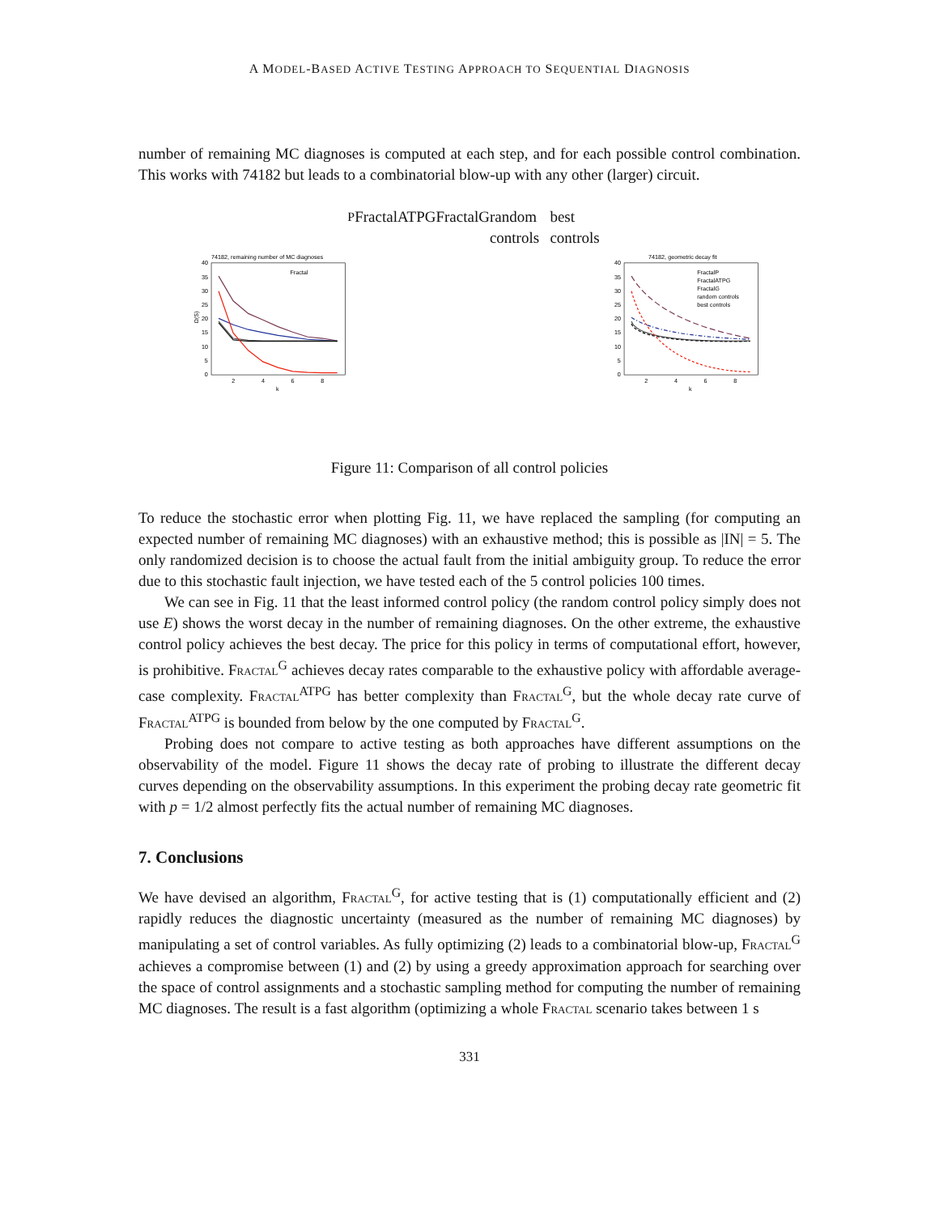A MODEL-BASED ACTIVE TESTING APPROACH TO SEQUENTIAL DIAGNOSIS
number of remaining MC diagnoses is computed at each step, and for each possible control combination. This works with 74182 but leads to a combinatorial blow-up with any other (larger) circuit.
74182, remaining number of MC diagnoses
40
35
30
25
20
15
10
5
0
2
4
6
8
k
Ω(S)
FractalP
FractalATPG
FractalG
random controls
best controls
74182, geometric decay fit
40
35
30
25
20
15
10
5
0
2
4
6
8
k
FractalP
FractalATPG
FractalG
random controls
best controls
Figure 11: Comparison of all control policies
To reduce the stochastic error when plotting Fig. 11, we have replaced the sampling (for computing an expected number of remaining MC diagnoses) with an exhaustive method; this is possible as |IN| = 5. The only randomized decision is to choose the actual fault from the initial ambiguity group. To reduce the error due to this stochastic fault injection, we have tested each of the 5 control policies 100 times.
We can see in Fig. 11 that the least informed control policy (the random control policy simply does not use E) shows the worst decay in the number of remaining diagnoses. On the other extreme, the exhaustive control policy achieves the best decay. The price for this policy in terms of computational effort, however, is prohibitive. Fractal<sup>G</sup> achieves decay rates comparable to the exhaustive policy with affordable average-case complexity. Fractal<sup>ATPG</sup> has better complexity than Fractal<sup>G</sup>, but the whole decay rate curve of Fractal<sup>ATPG</sup> is bounded from below by the one computed by Fractal<sup>G</sup>.
Probing does not compare to active testing as both approaches have different assumptions on the observability of the model. Figure 11 shows the decay rate of probing to illustrate the different decay curves depending on the observability assumptions. In this experiment the probing decay rate geometric fit with p = 1/2 almost perfectly fits the actual number of remaining MC diagnoses.
7. Conclusions
We have devised an algorithm, Fractal<sup>G</sup>, for active testing that is (1) computationally efficient and (2) rapidly reduces the diagnostic uncertainty (measured as the number of remaining MC diagnoses) by manipulating a set of control variables. As fully optimizing (2) leads to a combinatorial blow-up, Fractal<sup>G</sup> achieves a compromise between (1) and (2) by using a greedy approximation approach for searching over the space of control assignments and a stochastic sampling method for computing the number of remaining MC diagnoses. The result is a fast algorithm (optimizing a whole Fractal scenario takes between 1 s
331